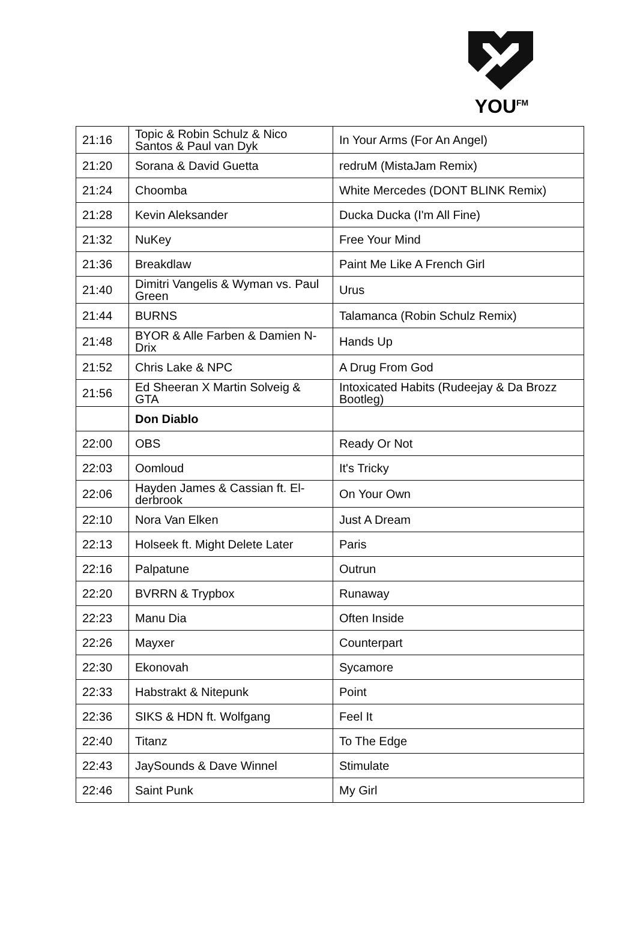YOU<sup>FM</sup>
| 21:16 | Topic & Robin Schulz & Nico Santos & Paul van Dyk | In Your Arms (For An Angel) |
| 21:20 | Sorana & David Guetta | redruM (MistaJam Remix) |
| 21:24 | Choomba | White Mercedes (DONT BLINK Remix) |
| 21:28 | Kevin Aleksander | Ducka Ducka (I'm All Fine) |
| 21:32 | NuKey | Free Your Mind |
| 21:36 | Breakdlaw | Paint Me Like A French Girl |
| 21:40 | Dimitri Vangelis & Wyman vs. Paul Green | Urus |
| 21:44 | BURNS | Talamanca (Robin Schulz Remix) |
| 21:48 | BYOR & Alle Farben & Damien N-Drix | Hands Up |
| 21:52 | Chris Lake & NPC | A Drug From God |
| 21:56 | Ed Sheeran X Martin Solveig & GTA | Intoxicated Habits (Rudeejay & Da Brozz Bootleg) |
| | Don Diablo | |
| 22:00 | OBS | Ready Or Not |
| 22:03 | Oomloud | It's Tricky |
| 22:06 | Hayden James & Cassian ft. El-derbrook | On Your Own |
| 22:10 | Nora Van Elken | Just A Dream |
| 22:13 | Holseek ft. Might Delete Later | Paris |
| 22:16 | Palpatune | Outrun |
| 22:20 | BVRRN & Trypbox | Runaway |
| 22:23 | Manu Dia | Often Inside |
| 22:26 | Mayxer | Counterpart |
| 22:30 | Ekonovah | Sycamore |
| 22:33 | Habstrakt & Nitepunk | Point |
| 22:36 | SIKS & HDN ft. Wolfgang | Feel It |
| 22:40 | Titanz | To The Edge |
| 22:43 | JaySounds & Dave Winnel | Stimulate |
| 22:46 | Saint Punk | My Girl |